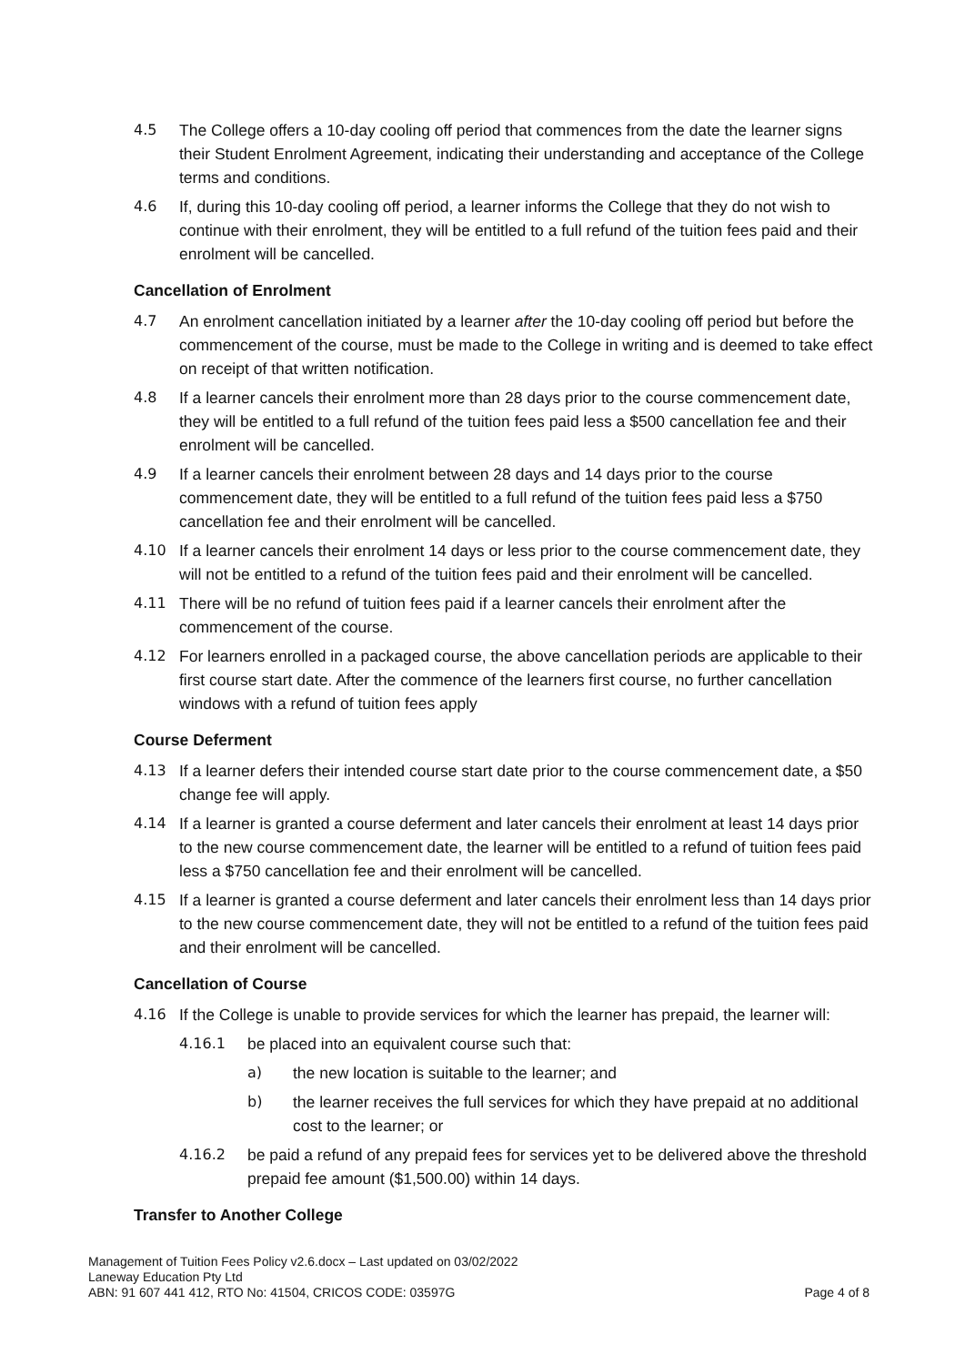4.5 The College offers a 10-day cooling off period that commences from the date the learner signs their Student Enrolment Agreement, indicating their understanding and acceptance of the College terms and conditions.
4.6 If, during this 10-day cooling off period, a learner informs the College that they do not wish to continue with their enrolment, they will be entitled to a full refund of the tuition fees paid and their enrolment will be cancelled.
Cancellation of Enrolment
4.7 An enrolment cancellation initiated by a learner after the 10-day cooling off period but before the commencement of the course, must be made to the College in writing and is deemed to take effect on receipt of that written notification.
4.8 If a learner cancels their enrolment more than 28 days prior to the course commencement date, they will be entitled to a full refund of the tuition fees paid less a $500 cancellation fee and their enrolment will be cancelled.
4.9 If a learner cancels their enrolment between 28 days and 14 days prior to the course commencement date, they will be entitled to a full refund of the tuition fees paid less a $750 cancellation fee and their enrolment will be cancelled.
4.10 If a learner cancels their enrolment 14 days or less prior to the course commencement date, they will not be entitled to a refund of the tuition fees paid and their enrolment will be cancelled.
4.11 There will be no refund of tuition fees paid if a learner cancels their enrolment after the commencement of the course.
4.12 For learners enrolled in a packaged course, the above cancellation periods are applicable to their first course start date. After the commence of the learners first course, no further cancellation windows with a refund of tuition fees apply
Course Deferment
4.13 If a learner defers their intended course start date prior to the course commencement date, a $50 change fee will apply.
4.14 If a learner is granted a course deferment and later cancels their enrolment at least 14 days prior to the new course commencement date, the learner will be entitled to a refund of tuition fees paid less a $750 cancellation fee and their enrolment will be cancelled.
4.15 If a learner is granted a course deferment and later cancels their enrolment less than 14 days prior to the new course commencement date, they will not be entitled to a refund of the tuition fees paid and their enrolment will be cancelled.
Cancellation of Course
4.16 If the College is unable to provide services for which the learner has prepaid, the learner will:
4.16.1 be placed into an equivalent course such that:
a) the new location is suitable to the learner; and
b) the learner receives the full services for which they have prepaid at no additional cost to the learner; or
4.16.2 be paid a refund of any prepaid fees for services yet to be delivered above the threshold prepaid fee amount ($1,500.00) within 14 days.
Transfer to Another College
Management of Tuition Fees Policy v2.6.docx – Last updated on 03/02/2022
Laneway Education Pty Ltd
ABN: 91 607 441 412, RTO No: 41504, CRICOS CODE: 03597G Page 4 of 8